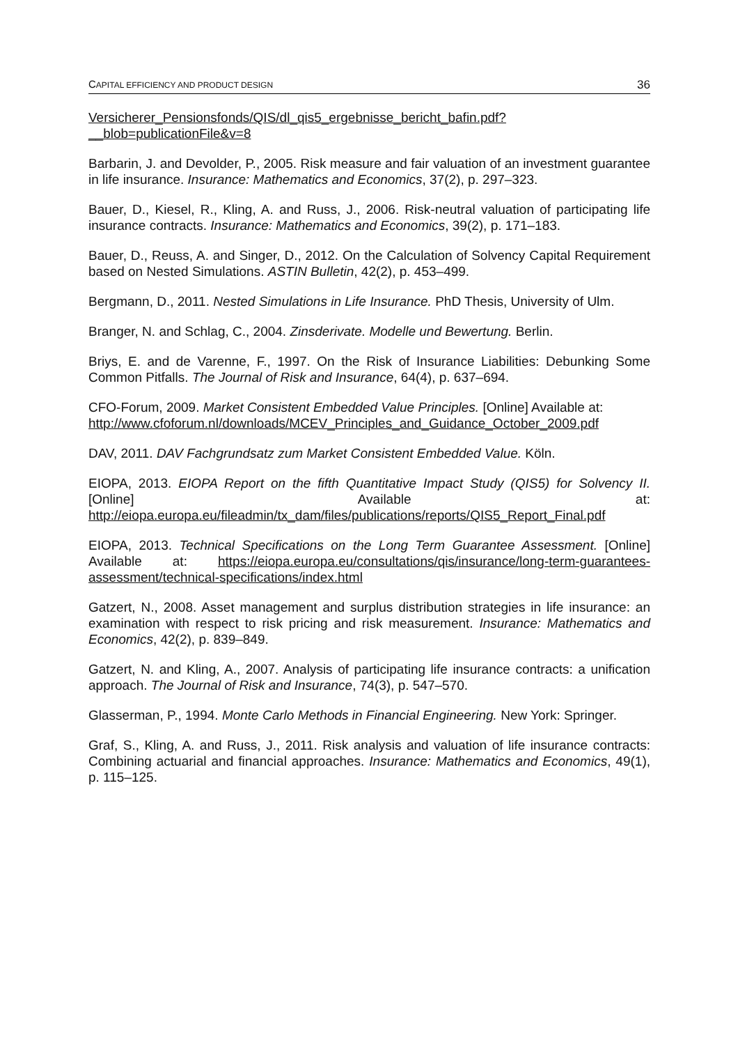CAPITAL EFFICIENCY AND PRODUCT DESIGN 36
Versicherer_Pensionsfonds/QIS/dl_qis5_ergebnisse_bericht_bafin.pdf?__blob=publicationFile&v=8
Barbarin, J. and Devolder, P., 2005. Risk measure and fair valuation of an investment guarantee in life insurance. Insurance: Mathematics and Economics, 37(2), p. 297–323.
Bauer, D., Kiesel, R., Kling, A. and Russ, J., 2006. Risk-neutral valuation of participating life insurance contracts. Insurance: Mathematics and Economics, 39(2), p. 171–183.
Bauer, D., Reuss, A. and Singer, D., 2012. On the Calculation of Solvency Capital Requirement based on Nested Simulations. ASTIN Bulletin, 42(2), p. 453–499.
Bergmann, D., 2011. Nested Simulations in Life Insurance. PhD Thesis, University of Ulm.
Branger, N. and Schlag, C., 2004. Zinsderivate. Modelle und Bewertung. Berlin.
Briys, E. and de Varenne, F., 1997. On the Risk of Insurance Liabilities: Debunking Some Common Pitfalls. The Journal of Risk and Insurance, 64(4), p. 637–694.
CFO-Forum, 2009. Market Consistent Embedded Value Principles. [Online] Available at:
http://www.cfoforum.nl/downloads/MCEV_Principles_and_Guidance_October_2009.pdf
DAV, 2011. DAV Fachgrundsatz zum Market Consistent Embedded Value. Köln.
EIOPA, 2013. EIOPA Report on the fifth Quantitative Impact Study (QIS5) for Solvency II. [Online] Available at: http://eiopa.europa.eu/fileadmin/tx_dam/files/publications/reports/QIS5_Report_Final.pdf
EIOPA, 2013. Technical Specifications on the Long Term Guarantee Assessment. [Online] Available at: https://eiopa.europa.eu/consultations/qis/insurance/long-term-guarantees-assessment/technical-specifications/index.html
Gatzert, N., 2008. Asset management and surplus distribution strategies in life insurance: an examination with respect to risk pricing and risk measurement. Insurance: Mathematics and Economics, 42(2), p. 839–849.
Gatzert, N. and Kling, A., 2007. Analysis of participating life insurance contracts: a unification approach. The Journal of Risk and Insurance, 74(3), p. 547–570.
Glasserman, P., 1994. Monte Carlo Methods in Financial Engineering. New York: Springer.
Graf, S., Kling, A. and Russ, J., 2011. Risk analysis and valuation of life insurance contracts: Combining actuarial and financial approaches. Insurance: Mathematics and Economics, 49(1), p. 115–125.